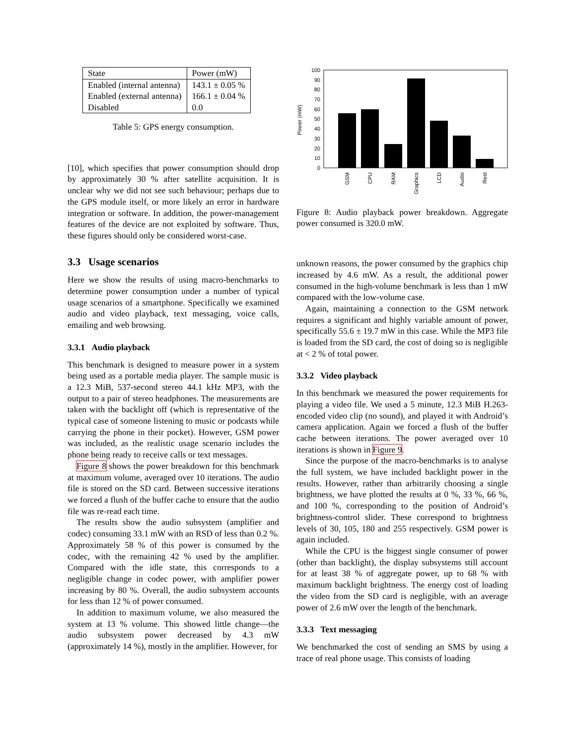| State | Power (mW) |
| Enabled (internal antenna) | 143.1 ± 0.05 % |
| Enabled (external antenna) | 166.1 ± 0.04 % |
| Disabled | 0.0 |
Table 5: GPS energy consumption.
[10], which specifies that power consumption should drop by approximately 30 % after satellite acquisition. It is unclear why we did not see such behaviour; perhaps due to the GPS module itself, or more likely an error in hardware integration or software. In addition, the power-management features of the device are not exploited by software. Thus, these figures should only be considered worst-case.
3.3 Usage scenarios
Here we show the results of using macro-benchmarks to determine power consumption under a number of typical usage scenarios of a smartphone. Specifically we examined audio and video playback, text messaging, voice calls, emailing and web browsing.
3.3.1 Audio playback
This benchmark is designed to measure power in a system being used as a portable media player. The sample music is a 12.3 MiB, 537-second stereo 44.1 kHz MP3, with the output to a pair of stereo headphones. The measurements are taken with the backlight off (which is representative of the typical case of someone listening to music or podcasts while carrying the phone in their pocket). However, GSM power was included, as the realistic usage scenario includes the phone being ready to receive calls or text messages.
Figure 8 shows the power breakdown for this benchmark at maximum volume, averaged over 10 iterations. The audio file is stored on the SD card. Between successive iterations we forced a flush of the buffer cache to ensure that the audio file was re-read each time.
The results show the audio subsystem (amplifier and codec) consuming 33.1 mW with an RSD of less than 0.2 %. Approximately 58 % of this power is consumed by the codec, with the remaining 42 % used by the amplifier. Compared with the idle state, this corresponds to a negligible change in codec power, with amplifier power increasing by 80 %. Overall, the audio subsystem accounts for less than 12 % of power consumed.
In addition to maximum volume, we also measured the system at 13 % volume. This showed little change—the audio subsystem power decreased by 4.3 mW (approximately 14 %), mostly in the amplifier. However, for
Power (mW)
0
10
20
30
40
50
60
70
80
90
100
GSM
CPU
RAM
Graphics
LCD
Audio
Rest
Figure 8: Audio playback power breakdown. Aggregate power consumed is 320.0 mW.
unknown reasons, the power consumed by the graphics chip increased by 4.6 mW. As a result, the additional power consumed in the high-volume benchmark is less than 1 mW compared with the low-volume case.
Again, maintaining a connection to the GSM network requires a significant and highly variable amount of power, specifically 55.6 ± 19.7 mW in this case. While the MP3 file is loaded from the SD card, the cost of doing so is negligible at < 2 % of total power.
3.3.2 Video playback
In this benchmark we measured the power requirements for playing a video file. We used a 5 minute, 12.3 MiB H.263-encoded video clip (no sound), and played it with Android’s camera application. Again we forced a flush of the buffer cache between iterations. The power averaged over 10 iterations is shown in Figure 9.
Since the purpose of the macro-benchmarks is to analyse the full system, we have included backlight power in the results. However, rather than arbitrarily choosing a single brightness, we have plotted the results at 0 %, 33 %, 66 %, and 100 %, corresponding to the position of Android’s brightness-control slider. These correspond to brightness levels of 30, 105, 180 and 255 respectively. GSM power is again included.
While the CPU is the biggest single consumer of power (other than backlight), the display subsystems still account for at least 38 % of aggregate power, up to 68 % with maximum backlight brightness. The energy cost of loading the video from the SD card is negligible, with an average power of 2.6 mW over the length of the benchmark.
3.3.3 Text messaging
We benchmarked the cost of sending an SMS by using a trace of real phone usage. This consists of loading